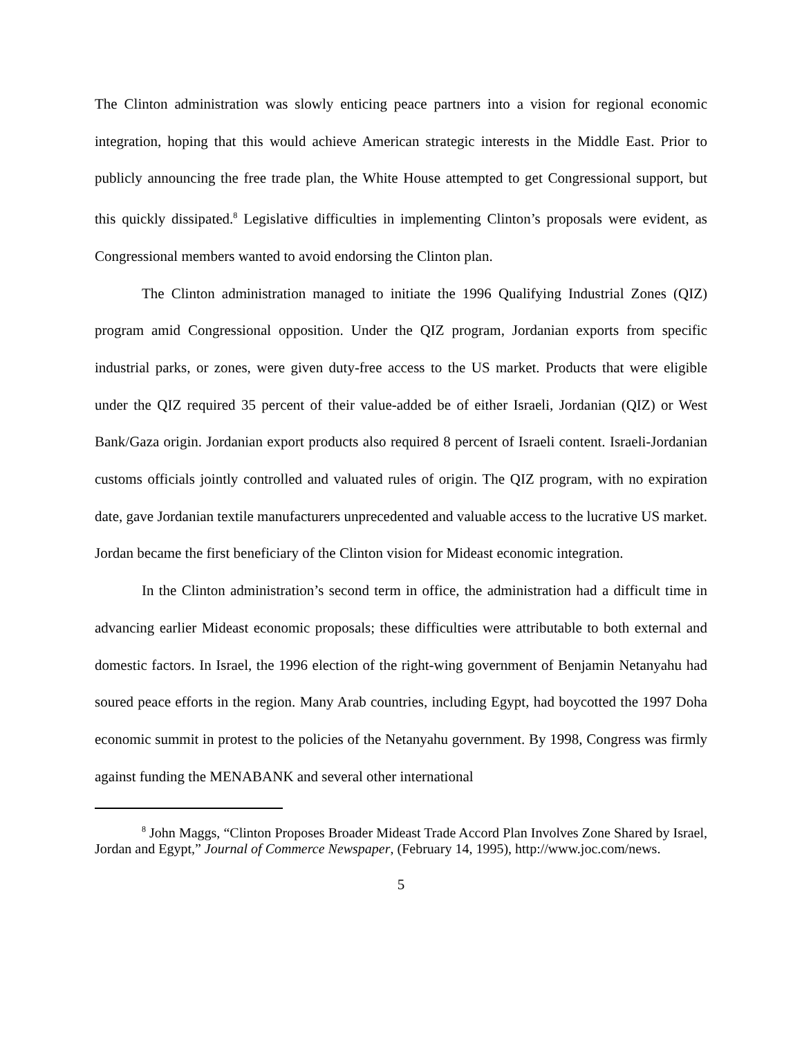The Clinton administration was slowly enticing peace partners into a vision for regional economic integration, hoping that this would achieve American strategic interests in the Middle East. Prior to publicly announcing the free trade plan, the White House attempted to get Congressional support, but this quickly dissipated.<sup>8</sup> Legislative difficulties in implementing Clinton’s proposals were evident, as Congressional members wanted to avoid endorsing the Clinton plan.
The Clinton administration managed to initiate the 1996 Qualifying Industrial Zones (QIZ) program amid Congressional opposition. Under the QIZ program, Jordanian exports from specific industrial parks, or zones, were given duty-free access to the US market. Products that were eligible under the QIZ required 35 percent of their value-added be of either Israeli, Jordanian (QIZ) or West Bank/Gaza origin. Jordanian export products also required 8 percent of Israeli content. Israeli-Jordanian customs officials jointly controlled and valuated rules of origin. The QIZ program, with no expiration date, gave Jordanian textile manufacturers unprecedented and valuable access to the lucrative US market. Jordan became the first beneficiary of the Clinton vision for Mideast economic integration.
In the Clinton administration’s second term in office, the administration had a difficult time in advancing earlier Mideast economic proposals; these difficulties were attributable to both external and domestic factors. In Israel, the 1996 election of the right-wing government of Benjamin Netanyahu had soured peace efforts in the region. Many Arab countries, including Egypt, had boycotted the 1997 Doha economic summit in protest to the policies of the Netanyahu government. By 1998, Congress was firmly against funding the MENABANK and several other international
<sup>8</sup> John Maggs, “Clinton Proposes Broader Mideast Trade Accord Plan Involves Zone Shared by Israel, Jordan and Egypt,” Journal of Commerce Newspaper, (February 14, 1995), http://www.joc.com/news.
5